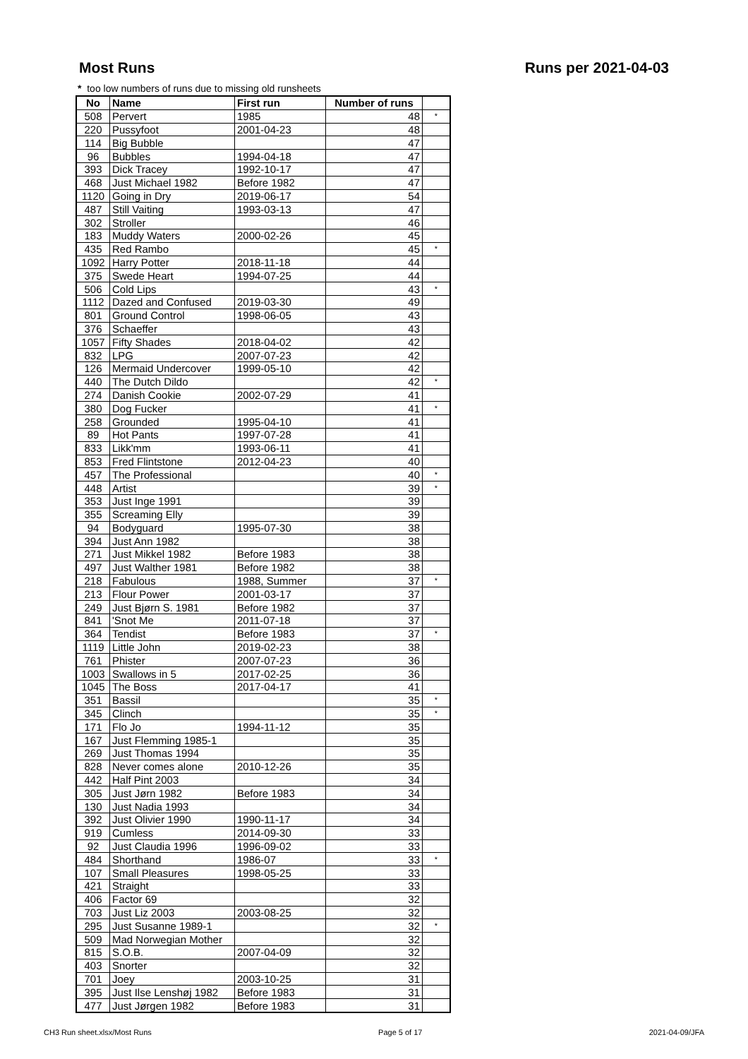Most Runs Runs per 2021-04-03
* too low numbers of runs due to missing old runsheets
| No | Name | First run | Number of runs | |
| --- | --- | --- | --- | --- |
| 508 | Pervert | 1985 | 48 | * |
| 220 | Pussyfoot | 2001-04-23 | 48 | |
| 114 | Big Bubble | | 47 | |
| 96 | Bubbles | 1994-04-18 | 47 | |
| 393 | Dick Tracey | 1992-10-17 | 47 | |
| 468 | Just Michael 1982 | Before 1982 | 47 | |
| 1120 | Going in Dry | 2019-06-17 | 54 | |
| 487 | Still Vaiting | 1993-03-13 | 47 | |
| 302 | Stroller | | 46 | |
| 183 | Muddy Waters | 2000-02-26 | 45 | |
| 435 | Red Rambo | | 45 | * |
| 1092 | Harry Potter | 2018-11-18 | 44 | |
| 375 | Swede Heart | 1994-07-25 | 44 | |
| 506 | Cold Lips | | 43 | * |
| 1112 | Dazed and Confused | 2019-03-30 | 49 | |
| 801 | Ground Control | 1998-06-05 | 43 | |
| 376 | Schaeffer | | 43 | |
| 1057 | Fifty Shades | 2018-04-02 | 42 | |
| 832 | LPG | 2007-07-23 | 42 | |
| 126 | Mermaid Undercover | 1999-05-10 | 42 | |
| 440 | The Dutch Dildo | | 42 | * |
| 274 | Danish Cookie | 2002-07-29 | 41 | |
| 380 | Dog Fucker | | 41 | * |
| 258 | Grounded | 1995-04-10 | 41 | |
| 89 | Hot Pants | 1997-07-28 | 41 | |
| 833 | Likk'mm | 1993-06-11 | 41 | |
| 853 | Fred Flintstone | 2012-04-23 | 40 | |
| 457 | The Professional | | 40 | * |
| 448 | Artist | | 39 | * |
| 353 | Just Inge 1991 | | 39 | |
| 355 | Screaming Elly | | 39 | |
| 94 | Bodyguard | 1995-07-30 | 38 | |
| 394 | Just Ann 1982 | | 38 | |
| 271 | Just Mikkel 1982 | Before 1983 | 38 | |
| 497 | Just Walther 1981 | Before 1982 | 38 | |
| 218 | Fabulous | 1988, Summer | 37 | * |
| 213 | Flour Power | 2001-03-17 | 37 | |
| 249 | Just Bjørn S. 1981 | Before 1982 | 37 | |
| 841 | 'Snot Me | 2011-07-18 | 37 | |
| 364 | Tendist | Before 1983 | 37 | * |
| 1119 | Little John | 2019-02-23 | 38 | |
| 761 | Phister | 2007-07-23 | 36 | |
| 1003 | Swallows in 5 | 2017-02-25 | 36 | |
| 1045 | The Boss | 2017-04-17 | 41 | |
| 351 | Bassil | | 35 | * |
| 345 | Clinch | | 35 | * |
| 171 | Flo Jo | 1994-11-12 | 35 | |
| 167 | Just Flemming 1985-1 | | 35 | |
| 269 | Just Thomas 1994 | | 35 | |
| 828 | Never comes alone | 2010-12-26 | 35 | |
| 442 | Half Pint 2003 | | 34 | |
| 305 | Just Jørn 1982 | Before 1983 | 34 | |
| 130 | Just Nadia 1993 | | 34 | |
| 392 | Just Olivier 1990 | 1990-11-17 | 34 | |
| 919 | Cumless | 2014-09-30 | 33 | |
| 92 | Just Claudia 1996 | 1996-09-02 | 33 | |
| 484 | Shorthand | 1986-07 | 33 | * |
| 107 | Small Pleasures | 1998-05-25 | 33 | |
| 421 | Straight | | 33 | |
| 406 | Factor 69 | | 32 | |
| 703 | Just Liz 2003 | 2003-08-25 | 32 | |
| 295 | Just Susanne 1989-1 | | 32 | * |
| 509 | Mad Norwegian Mother | | 32 | |
| 815 | S.O.B. | 2007-04-09 | 32 | |
| 403 | Snorter | | 32 | |
| 701 | Joey | 2003-10-25 | 31 | |
| 395 | Just Ilse Lenshøj 1982 | Before 1983 | 31 | |
| 477 | Just Jørgen 1982 | Before 1983 | 31 | |
CH3 Run sheet.xlsx/Most Runs Page 5 of 17 2021-04-09/JFA